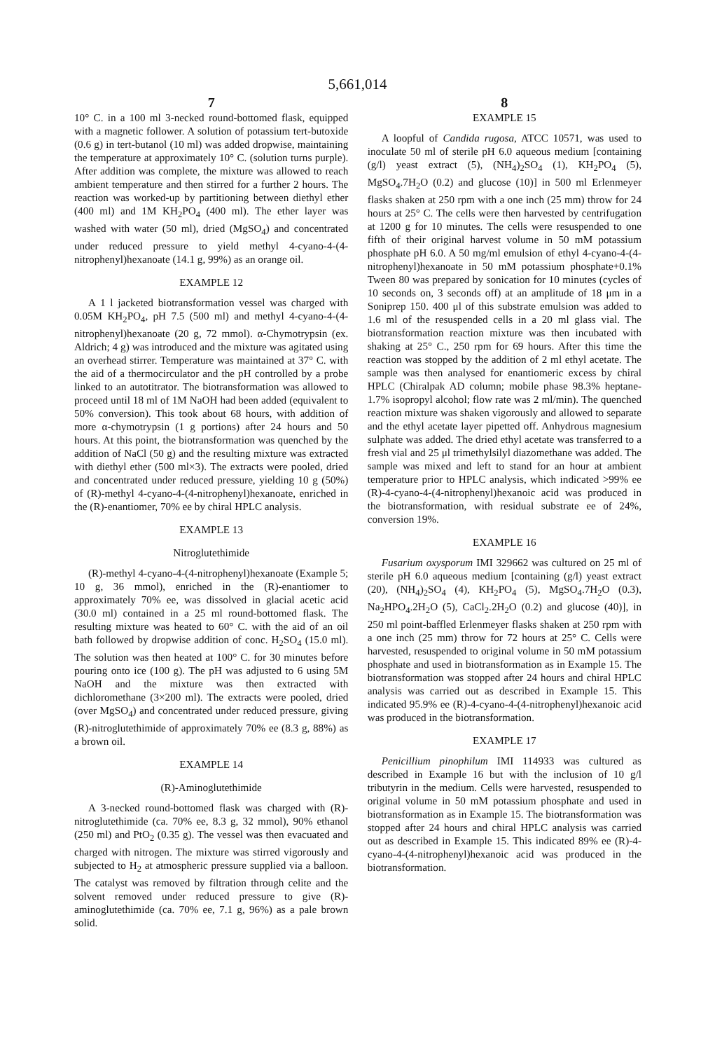5,661,014
7
10° C. in a 100 ml 3-necked round-bottomed flask, equipped with a magnetic follower. A solution of potassium tert-butoxide (0.6 g) in tert-butanol (10 ml) was added dropwise, maintaining the temperature at approximately 10° C. (solution turns purple). After addition was complete, the mixture was allowed to reach ambient temperature and then stirred for a further 2 hours. The reaction was worked-up by partitioning between diethyl ether (400 ml) and 1M KH<sub>2</sub>PO<sub>4</sub> (400 ml). The ether layer was washed with water (50 ml), dried (MgSO<sub>4</sub>) and concentrated under reduced pressure to yield methyl 4-cyano-4-(4-nitrophenyl)hexanoate (14.1 g, 99%) as an orange oil.
EXAMPLE 12
A 1 l jacketed biotransformation vessel was charged with 0.05M KH<sub>2</sub>PO<sub>4</sub>, pH 7.5 (500 ml) and methyl 4-cyano-4-(4-nitrophenyl)hexanoate (20 g, 72 mmol). α-Chymotrypsin (ex. Aldrich; 4 g) was introduced and the mixture was agitated using an overhead stirrer. Temperature was maintained at 37° C. with the aid of a thermocirculator and the pH controlled by a probe linked to an autotitrator. The biotransformation was allowed to proceed until 18 ml of 1M NaOH had been added (equivalent to 50% conversion). This took about 68 hours, with addition of more α-chymotrypsin (1 g portions) after 24 hours and 50 hours. At this point, the biotransformation was quenched by the addition of NaCl (50 g) and the resulting mixture was extracted with diethyl ether (500 ml×3). The extracts were pooled, dried and concentrated under reduced pressure, yielding 10 g (50%) of (R)-methyl 4-cyano-4-(4-nitrophenyl)hexanoate, enriched in the (R)-enantiomer, 70% ee by chiral HPLC analysis.
EXAMPLE 13
Nitroglutethimide
(R)-methyl 4-cyano-4-(4-nitrophenyl)hexanoate (Example 5; 10 g, 36 mmol), enriched in the (R)-enantiomer to approximately 70% ee, was dissolved in glacial acetic acid (30.0 ml) contained in a 25 ml round-bottomed flask. The resulting mixture was heated to 60° C. with the aid of an oil bath followed by dropwise addition of conc. H<sub>2</sub>SO<sub>4</sub> (15.0 ml). The solution was then heated at 100° C. for 30 minutes before pouring onto ice (100 g). The pH was adjusted to 6 using 5M NaOH and the mixture was then extracted with dichloromethane (3×200 ml). The extracts were pooled, dried (over MgSO<sub>4</sub>) and concentrated under reduced pressure, giving (R)-nitroglutethimide of approximately 70% ee (8.3 g, 88%) as a brown oil.
EXAMPLE 14
(R)-Aminoglutethimide
A 3-necked round-bottomed flask was charged with (R)-nitroglutethimide (ca. 70% ee, 8.3 g, 32 mmol), 90% ethanol (250 ml) and PtO<sub>2</sub> (0.35 g). The vessel was then evacuated and charged with nitrogen. The mixture was stirred vigorously and subjected to H<sub>2</sub> at atmospheric pressure supplied via a balloon. The catalyst was removed by filtration through celite and the solvent removed under reduced pressure to give (R)-aminoglutethimide (ca. 70% ee, 7.1 g, 96%) as a pale brown solid.
8
EXAMPLE 15
A loopful of Candida rugosa, ATCC 10571, was used to inoculate 50 ml of sterile pH 6.0 aqueous medium [containing (g/l) yeast extract (5), (NH<sub>4</sub>)<sub>2</sub>SO<sub>4</sub> (1), KH<sub>2</sub>PO<sub>4</sub> (5), MgSO<sub>4</sub>.7H<sub>2</sub>O (0.2) and glucose (10)] in 500 ml Erlenmeyer flasks shaken at 250 rpm with a one inch (25 mm) throw for 24 hours at 25° C. The cells were then harvested by centrifugation at 1200 g for 10 minutes. The cells were resuspended to one fifth of their original harvest volume in 50 mM potassium phosphate pH 6.0. A 50 mg/ml emulsion of ethyl 4-cyano-4-(4-nitrophenyl)hexanoate in 50 mM potassium phosphate+0.1% Tween 80 was prepared by sonication for 10 minutes (cycles of 10 seconds on, 3 seconds off) at an amplitude of 18 μm in a Soniprep 150. 400 μl of this substrate emulsion was added to 1.6 ml of the resuspended cells in a 20 ml glass vial. The biotransformation reaction mixture was then incubated with shaking at 25° C., 250 rpm for 69 hours. After this time the reaction was stopped by the addition of 2 ml ethyl acetate. The sample was then analysed for enantiomeric excess by chiral HPLC (Chiralpak AD column; mobile phase 98.3% heptane-1.7% isopropyl alcohol; flow rate was 2 ml/min). The quenched reaction mixture was shaken vigorously and allowed to separate and the ethyl acetate layer pipetted off. Anhydrous magnesium sulphate was added. The dried ethyl acetate was transferred to a fresh vial and 25 μl trimethylsilyl diazomethane was added. The sample was mixed and left to stand for an hour at ambient temperature prior to HPLC analysis, which indicated >99% ee (R)-4-cyano-4-(4-nitrophenyl)hexanoic acid was produced in the biotransformation, with residual substrate ee of 24%, conversion 19%.
EXAMPLE 16
Fusarium oxysporum IMI 329662 was cultured on 25 ml of sterile pH 6.0 aqueous medium [containing (g/l) yeast extract (20), (NH<sub>4</sub>)<sub>2</sub>SO<sub>4</sub> (4), KH<sub>2</sub>PO<sub>4</sub> (5), MgSO<sub>4</sub>.7H<sub>2</sub>O (0.3), Na<sub>2</sub>HPO<sub>4</sub>.2H<sub>2</sub>O (5), CaCl<sub>2</sub>.2H<sub>2</sub>O (0.2) and glucose (40)], in 250 ml point-baffled Erlenmeyer flasks shaken at 250 rpm with a one inch (25 mm) throw for 72 hours at 25° C. Cells were harvested, resuspended to original volume in 50 mM potassium phosphate and used in biotransformation as in Example 15. The biotransformation was stopped after 24 hours and chiral HPLC analysis was carried out as described in Example 15. This indicated 95.9% ee (R)-4-cyano-4-(4-nitrophenyl)hexanoic acid was produced in the biotransformation.
EXAMPLE 17
Penicillium pinophilum IMI 114933 was cultured as described in Example 16 but with the inclusion of 10 g/l tributyrin in the medium. Cells were harvested, resuspended to original volume in 50 mM potassium phosphate and used in biotransformation as in Example 15. The biotransformation was stopped after 24 hours and chiral HPLC analysis was carried out as described in Example 15. This indicated 89% ee (R)-4-cyano-4-(4-nitrophenyl)hexanoic acid was produced in the biotransformation.